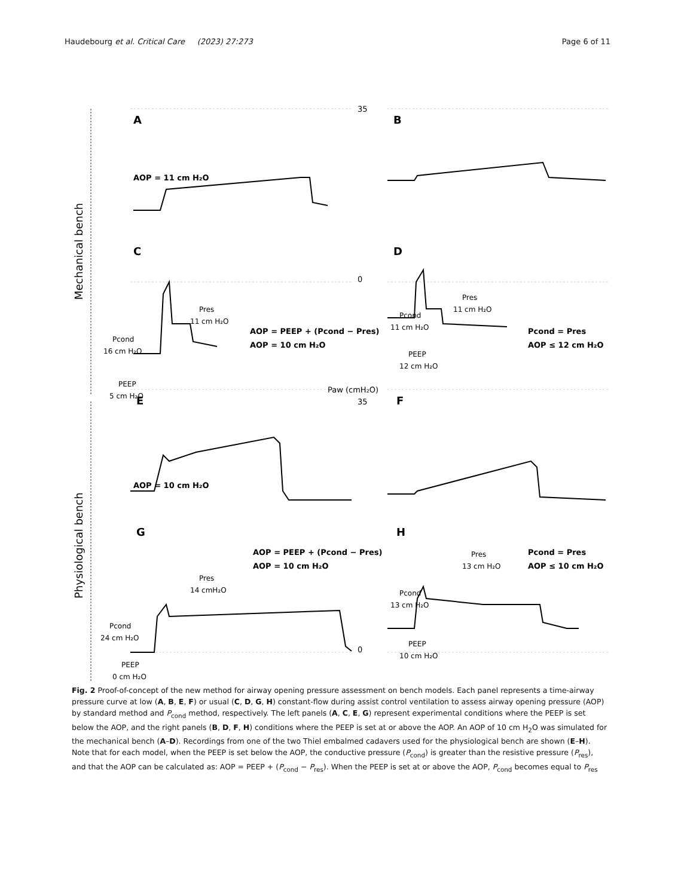Haudebourg et al. Critical Care (2023) 27:273
Page 6 of 11
Mechanical bench
Physiological bench
A
B
C
D
E
F
G
H
35
0
Paw (cmH₂O)
35
0
AOP = 11 cm H₂O
AOP = 10 cm H₂O
AOP = PEEP + (Pcond − Pres)
AOP = 10 cm H₂O
Pcond = Pres
AOP ≤ 12 cm H₂O
AOP = PEEP + (Pcond − Pres)
AOP = 10 cm H₂O
Pcond = Pres
AOP ≤ 10 cm H₂O
Pres
11 cm H₂O
Pcond
16 cm H₂O
PEEP
5 cm H₂O
Pres
11 cm H₂O
Pcond
11 cm H₂O
PEEP
12 cm H₂O
Pres
14 cmH₂O
Pcond
24 cm H₂O
PEEP
0 cm H₂O
Pres
13 cm H₂O
Pcond
13 cm H₂O
PEEP
10 cm H₂O
Fig. 2 Proof-of-concept of the new method for airway opening pressure assessment on bench models. Each panel represents a time-airway pressure curve at low (A, B, E, F) or usual (C, D, G, H) constant-flow during assist control ventilation to assess airway opening pressure (AOP) by standard method and P<sub>cond</sub> method, respectively. The left panels (A, C, E, G) represent experimental conditions where the PEEP is set below the AOP, and the right panels (B, D, F, H) conditions where the PEEP is set at or above the AOP. An AOP of 10 cm H<sub>2</sub>O was simulated for the mechanical bench (A–D). Recordings from one of the two Thiel embalmed cadavers used for the physiological bench are shown (E–H). Note that for each model, when the PEEP is set below the AOP, the conductive pressure (P<sub>cond</sub>) is greater than the resistive pressure (P<sub>res</sub>), and that the AOP can be calculated as: AOP = PEEP + (P<sub>cond</sub> − P<sub>res</sub>). When the PEEP is set at or above the AOP, P<sub>cond</sub> becomes equal to P<sub>res</sub>